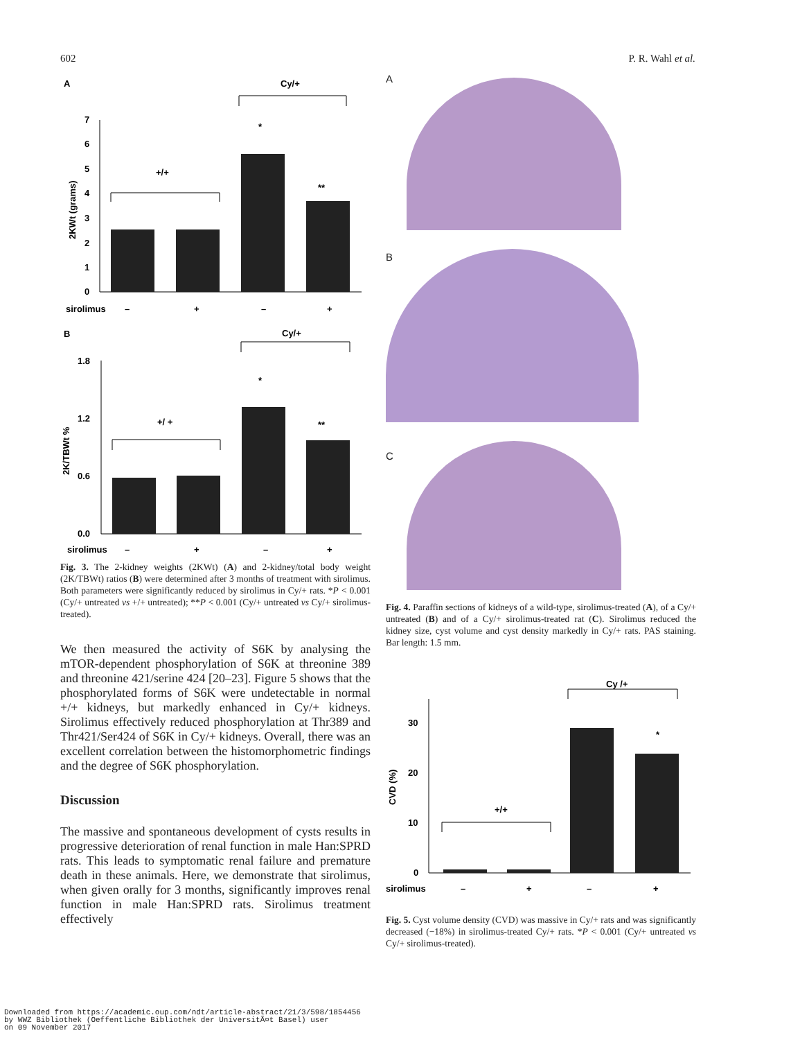602 P. R. Wahl et al.
A
Cy/+
+/+
7
6
5
4
3
2
1
0
2KWt (grams)
*
**
sirolimus
–
+
–
+
B
Cy/+
+/ +
1.8
1.2
0.6
0.0
2K/TBWt %
*
**
sirolimus
–
+
–
+
Fig. 3. The 2-kidney weights (2KWt) (A) and 2-kidney/total body weight (2K/TBWt) ratios (B) were determined after 3 months of treatment with sirolimus. Both parameters were significantly reduced by sirolimus in Cy/+ rats. *P < 0.001 (Cy/+ untreated vs +/+ untreated); **P < 0.001 (Cy/+ untreated vs Cy/+ sirolimus-treated).
We then measured the activity of S6K by analysing the mTOR-dependent phosphorylation of S6K at threonine 389 and threonine 421/serine 424 [20–23]. Figure 5 shows that the phosphorylated forms of S6K were undetectable in normal +/+ kidneys, but markedly enhanced in Cy/+ kidneys. Sirolimus effectively reduced phosphorylation at Thr389 and Thr421/Ser424 of S6K in Cy/+ kidneys. Overall, there was an excellent correlation between the histomorphometric findings and the degree of S6K phosphorylation.
Discussion
The massive and spontaneous development of cysts results in progressive deterioration of renal function in male Han:SPRD rats. This leads to symptomatic renal failure and premature death in these animals. Here, we demonstrate that sirolimus, when given orally for 3 months, significantly improves renal function in male Han:SPRD rats. Sirolimus treatment effectively
A
B
C
Fig. 4. Paraffin sections of kidneys of a wild-type, sirolimus-treated (A), of a Cy/+ untreated (B) and of a Cy/+ sirolimus-treated rat (C). Sirolimus reduced the kidney size, cyst volume and cyst density markedly in Cy/+ rats. PAS staining. Bar length: 1.5 mm.
Cy /+
+/+
30
20
10
0
CVD (%)
*
sirolimus
–
+
–
+
Fig. 5. Cyst volume density (CVD) was massive in Cy/+ rats and was significantly decreased (−18%) in sirolimus-treated Cy/+ rats. *P < 0.001 (Cy/+ untreated vs Cy/+ sirolimus-treated).
Downloaded from https://academic.oup.com/ndt/article-abstract/21/3/598/1854456
by WWZ Bibliothek (Oeffentliche Bibliothek der UniversitÃ¤t Basel) user
on 09 November 2017